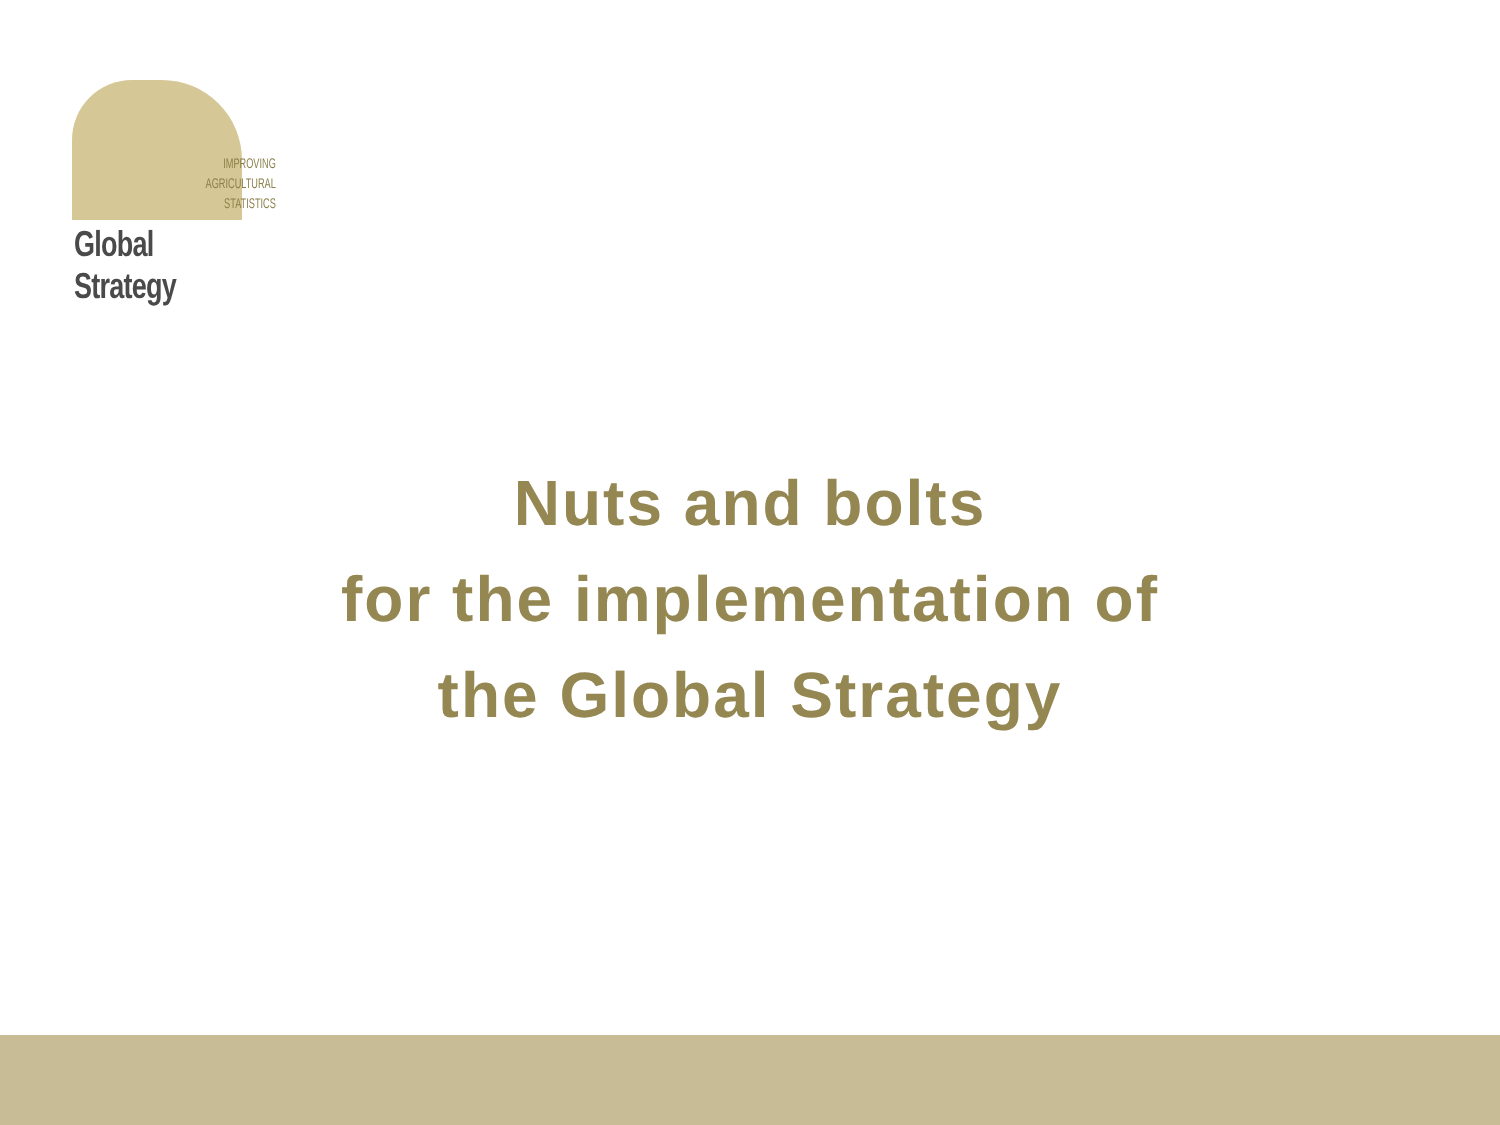IMPROVING
AGRICULTURAL
STATISTICS
Global Strategy
Nuts and bolts
for the implementation of
the Global Strategy